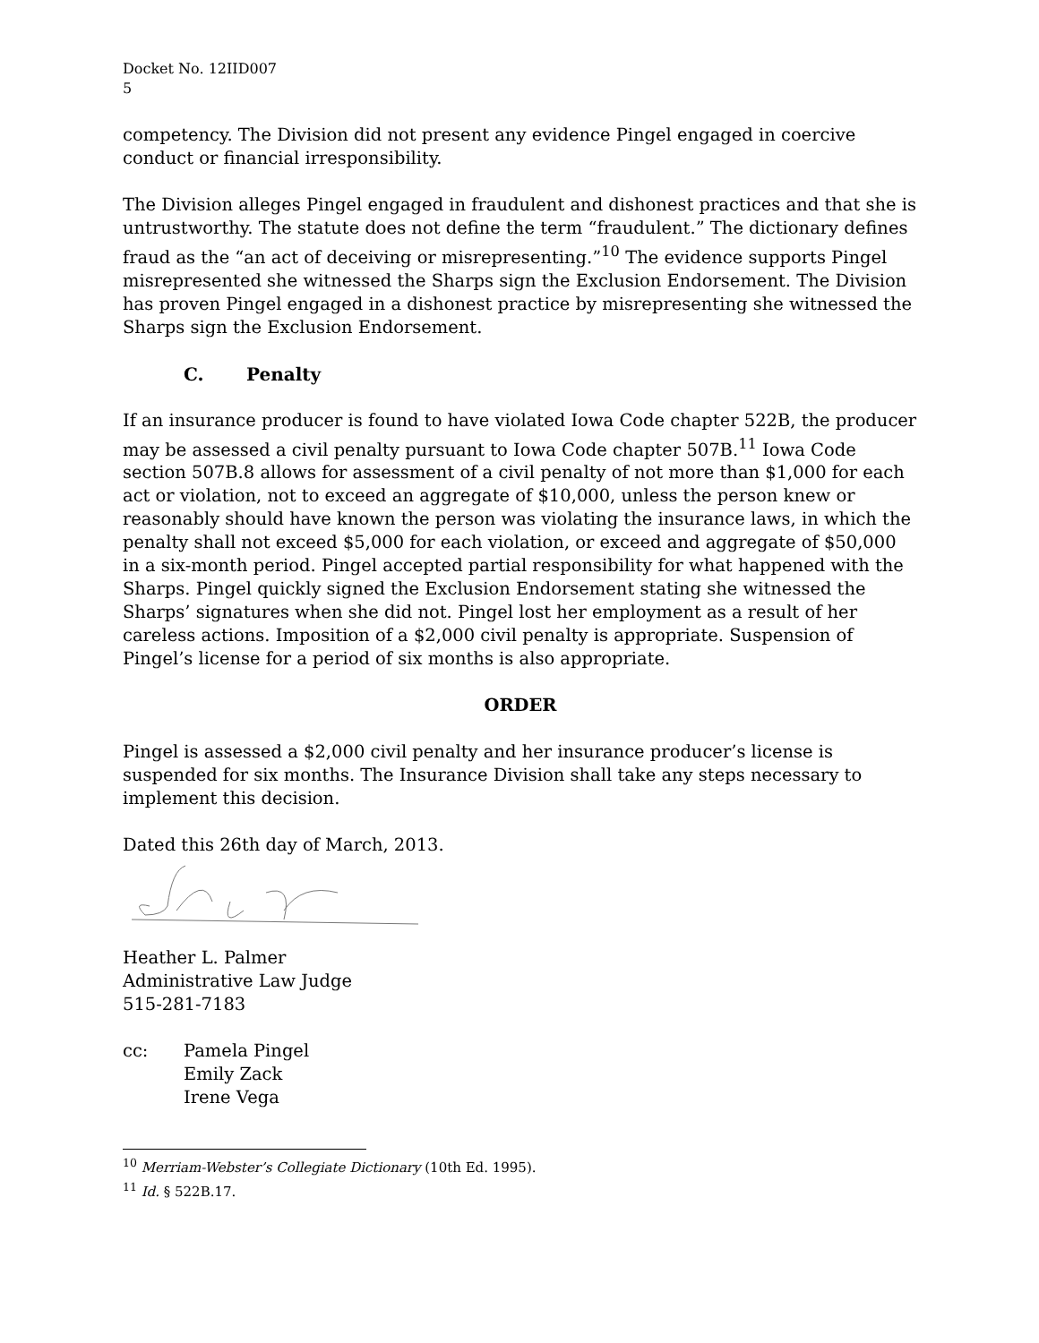Docket No. 12IID007
5
competency. The Division did not present any evidence Pingel engaged in coercive conduct or financial irresponsibility.
The Division alleges Pingel engaged in fraudulent and dishonest practices and that she is untrustworthy. The statute does not define the term “fraudulent.” The dictionary defines fraud as the “an act of deceiving or misrepresenting.”<sup>10</sup> The evidence supports Pingel misrepresented she witnessed the Sharps sign the Exclusion Endorsement. The Division has proven Pingel engaged in a dishonest practice by misrepresenting she witnessed the Sharps sign the Exclusion Endorsement.
C. Penalty
If an insurance producer is found to have violated Iowa Code chapter 522B, the producer may be assessed a civil penalty pursuant to Iowa Code chapter 507B.<sup>11</sup> Iowa Code section 507B.8 allows for assessment of a civil penalty of not more than $1,000 for each act or violation, not to exceed an aggregate of $10,000, unless the person knew or reasonably should have known the person was violating the insurance laws, in which the penalty shall not exceed $5,000 for each violation, or exceed and aggregate of $50,000 in a six-month period. Pingel accepted partial responsibility for what happened with the Sharps. Pingel quickly signed the Exclusion Endorsement stating she witnessed the Sharps’ signatures when she did not. Pingel lost her employment as a result of her careless actions. Imposition of a $2,000 civil penalty is appropriate. Suspension of Pingel’s license for a period of six months is also appropriate.
ORDER
Pingel is assessed a $2,000 civil penalty and her insurance producer’s license is suspended for six months. The Insurance Division shall take any steps necessary to implement this decision.
Dated this 26th day of March, 2013.
Heather L. Palmer
Administrative Law Judge
515-281-7183
cc: Pamela Pingel
Emily Zack
Irene Vega
<sup>10</sup> Merriam-Webster’s Collegiate Dictionary (10th Ed. 1995).
<sup>11</sup> Id. § 522B.17.